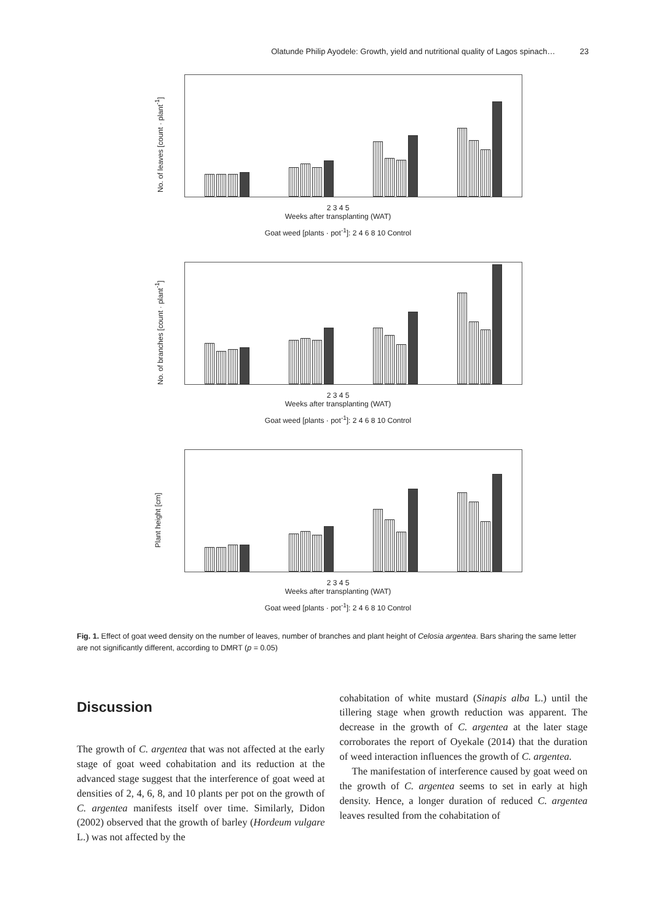Olatunde Philip Ayodele: Growth, yield and nutritional quality of Lagos spinach… 23
No. of leaves [count · plant<sup>-1</sup>]
2 3 4 5
Weeks after transplanting (WAT)
Goat weed [plants · pot<sup>-1</sup>]: 2 4 6 8 10 Control
No. of branches [count · plant<sup>-1</sup>]
2 3 4 5
Weeks after transplanting (WAT)
Goat weed [plants · pot<sup>-1</sup>]: 2 4 6 8 10 Control
Plant height [cm]
2 3 4 5
Weeks after transplanting (WAT)
Goat weed [plants · pot<sup>-1</sup>]: 2 4 6 8 10 Control
Fig. 1. Effect of goat weed density on the number of leaves, number of branches and plant height of Celosia argentea. Bars sharing the same letter are not significantly different, according to DMRT (p = 0.05)
Discussion
The growth of C. argentea that was not affected at the early stage of goat weed cohabitation and its reduction at the advanced stage suggest that the interference of goat weed at densities of 2, 4, 6, 8, and 10 plants per pot on the growth of C. argentea manifests itself over time. Similarly, Didon (2002) observed that the growth of barley (Hordeum vulgare L.) was not affected by the
cohabitation of white mustard (Sinapis alba L.) until the tillering stage when growth reduction was apparent. The decrease in the growth of C. argentea at the later stage corroborates the report of Oyekale (2014) that the duration of weed interaction influences the growth of C. argentea.
The manifestation of interference caused by goat weed on the growth of C. argentea seems to set in early at high density. Hence, a longer duration of reduced C. argentea leaves resulted from the cohabitation of